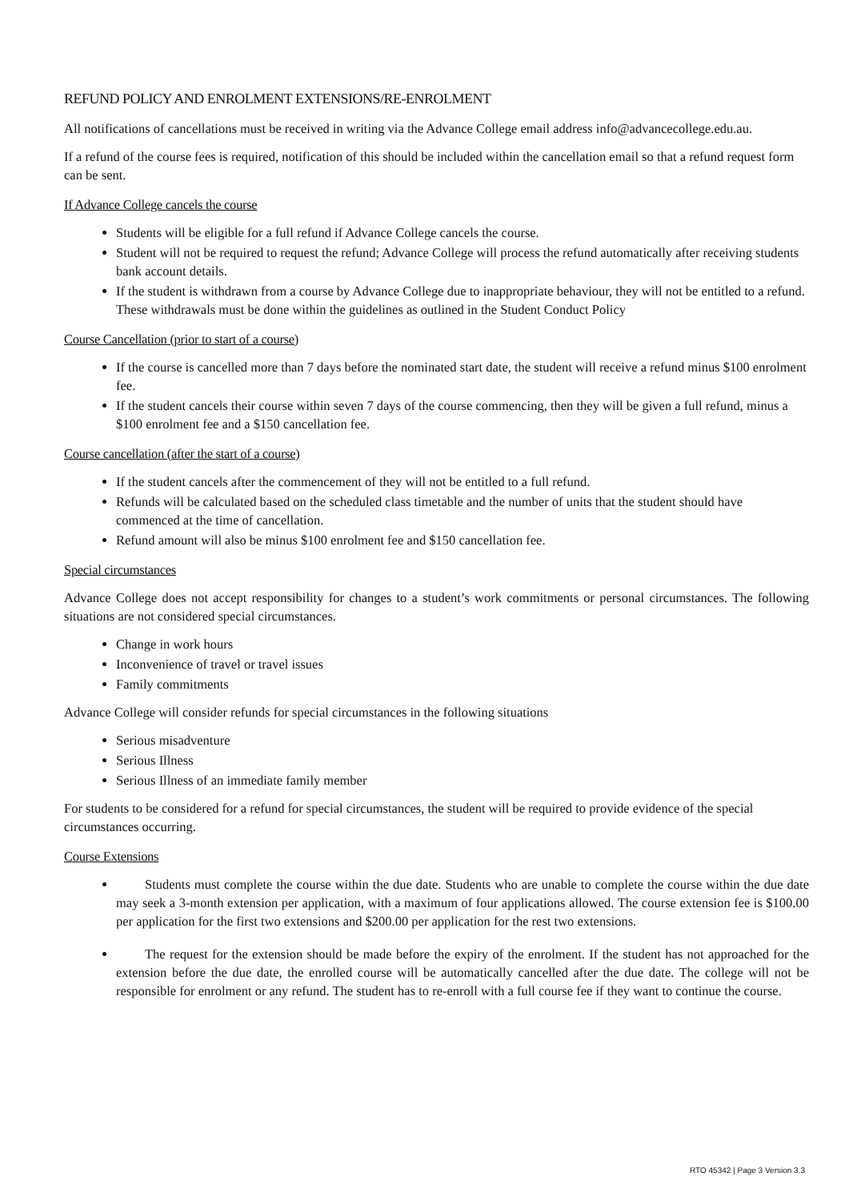REFUND POLICY AND ENROLMENT EXTENSIONS/RE-ENROLMENT
All notifications of cancellations must be received in writing via the Advance College email address info@advancecollege.edu.au.
If a refund of the course fees is required, notification of this should be included within the cancellation email so that a refund request form can be sent.
If Advance College cancels the course
Students will be eligible for a full refund if Advance College cancels the course.
Student will not be required to request the refund; Advance College will process the refund automatically after receiving students bank account details.
If the student is withdrawn from a course by Advance College due to inappropriate behaviour, they will not be entitled to a refund. These withdrawals must be done within the guidelines as outlined in the Student Conduct Policy
Course Cancellation (prior to start of a course)
If the course is cancelled more than 7 days before the nominated start date, the student will receive a refund minus $100 enrolment fee.
If the student cancels their course within seven 7 days of the course commencing, then they will be given a full refund, minus a $100 enrolment fee and a $150 cancellation fee.
Course cancellation (after the start of a course)
If the student cancels after the commencement of they will not be entitled to a full refund.
Refunds will be calculated based on the scheduled class timetable and the number of units that the student should have commenced at the time of cancellation.
Refund amount will also be minus $100 enrolment fee and $150 cancellation fee.
Special circumstances
Advance College does not accept responsibility for changes to a student’s work commitments or personal circumstances. The following situations are not considered special circumstances.
Change in work hours
Inconvenience of travel or travel issues
Family commitments
Advance College will consider refunds for special circumstances in the following situations
Serious misadventure
Serious Illness
Serious Illness of an immediate family member
For students to be considered for a refund for special circumstances, the student will be required to provide evidence of the special circumstances occurring.
Course Extensions
Students must complete the course within the due date. Students who are unable to complete the course within the due date may seek a 3-month extension per application, with a maximum of four applications allowed. The course extension fee is $100.00 per application for the first two extensions and $200.00 per application for the rest two extensions.
The request for the extension should be made before the expiry of the enrolment. If the student has not approached for the extension before the due date, the enrolled course will be automatically cancelled after the due date. The college will not be responsible for enrolment or any refund. The student has to re-enroll with a full course fee if they want to continue the course.
RTO 45342 | Page 3 Version 3.3